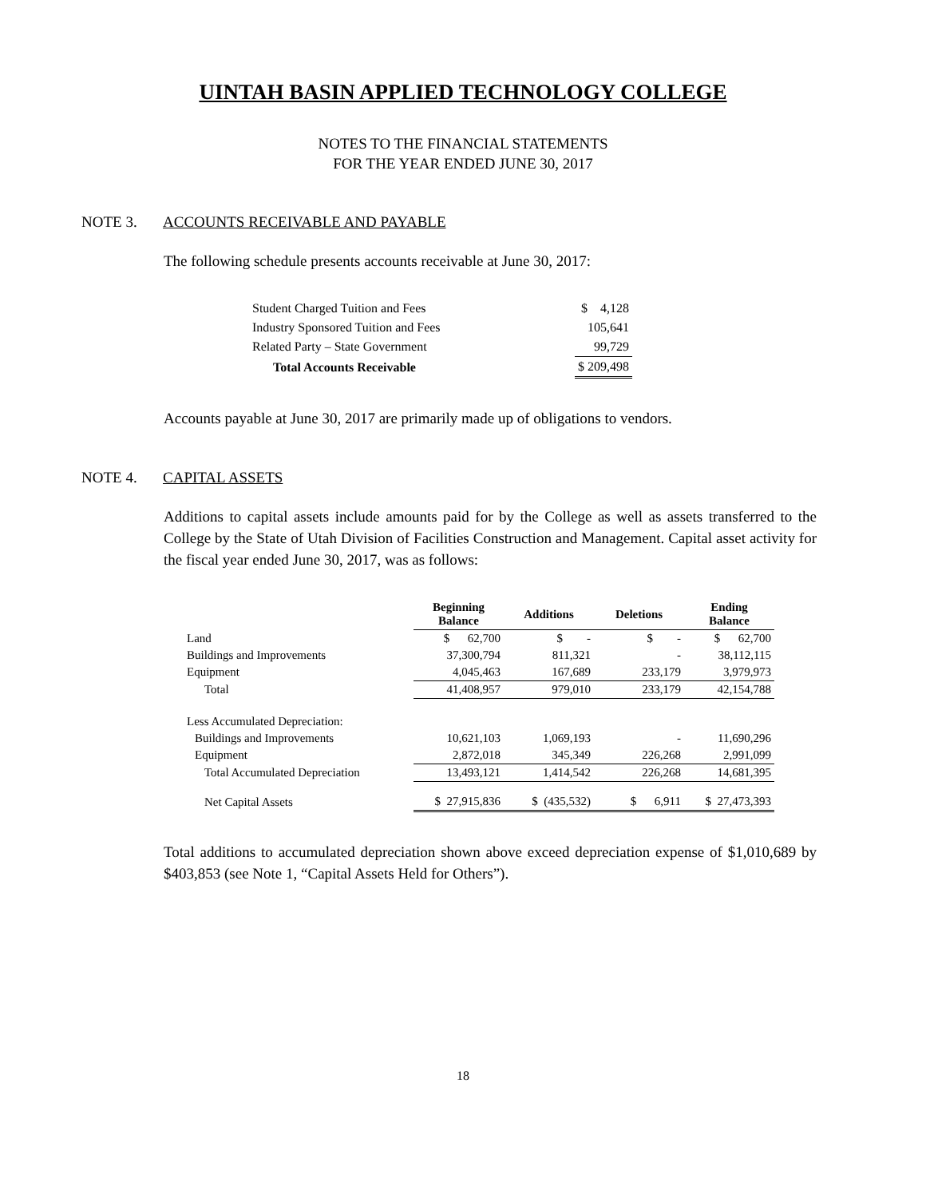UINTAH BASIN APPLIED TECHNOLOGY COLLEGE
NOTES TO THE FINANCIAL STATEMENTS
FOR THE YEAR ENDED JUNE 30, 2017
NOTE 3. ACCOUNTS RECEIVABLE AND PAYABLE
The following schedule presents accounts receivable at June 30, 2017:
| Student Charged Tuition and Fees | $ 4,128 |
| Industry Sponsored Tuition and Fees | 105,641 |
| Related Party – State Government | 99,729 |
| Total Accounts Receivable | $ 209,498 |
Accounts payable at June 30, 2017 are primarily made up of obligations to vendors.
NOTE 4. CAPITAL ASSETS
Additions to capital assets include amounts paid for by the College as well as assets transferred to the College by the State of Utah Division of Facilities Construction and Management. Capital asset activity for the fiscal year ended June 30, 2017, was as follows:
| | Beginning Balance | Additions | Deletions | Ending Balance |
| --- | --- | --- | --- | --- |
| Land | $ 62,700 | $ - | $ - | $ 62,700 |
| Buildings and Improvements | 37,300,794 | 811,321 | - | 38,112,115 |
| Equipment | 4,045,463 | 167,689 | 233,179 | 3,979,973 |
| Total | 41,408,957 | 979,010 | 233,179 | 42,154,788 |
| Less Accumulated Depreciation: | | | | |
| Buildings and Improvements | 10,621,103 | 1,069,193 | - | 11,690,296 |
| Equipment | 2,872,018 | 345,349 | 226,268 | 2,991,099 |
| Total Accumulated Depreciation | 13,493,121 | 1,414,542 | 226,268 | 14,681,395 |
| Net Capital Assets | $ 27,915,836 | $ (435,532) | $ 6,911 | $ 27,473,393 |
Total additions to accumulated depreciation shown above exceed depreciation expense of $1,010,689 by $403,853 (see Note 1, “Capital Assets Held for Others”).
18